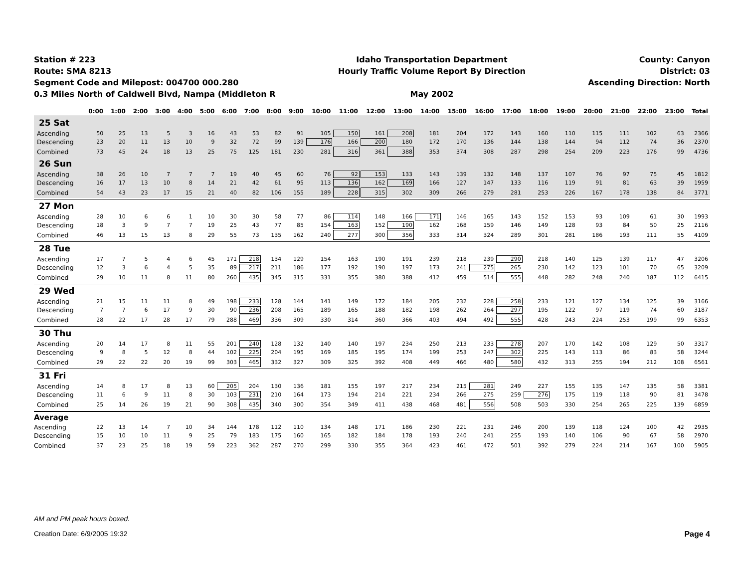Station # 223
Route: SMA 8213
Segment Code and Milepost: 004700 000.280
0.3 Miles North of Caldwell Blvd, Nampa (Middleton R
Idaho Transportation Department
Hourly Traffic Volume Report By Direction
May 2002
County: Canyon
District: 03
Ascending Direction: North
| | 0:00 | 1:00 | 2:00 | 3:00 | 4:00 | 5:00 | 6:00 | 7:00 | 8:00 | 9:00 | 10:00 | 11:00 | 12:00 | 13:00 | 14:00 | 15:00 | 16:00 | 17:00 | 18:00 | 19:00 | 20:00 | 21:00 | 22:00 | 23:00 | Total |
| --- | --- | --- | --- | --- | --- | --- | --- | --- | --- | --- | --- | --- | --- | --- | --- | --- | --- | --- | --- | --- | --- | --- | --- | --- | --- |
| 25 Sat | | | | | | | | | | | | | | | | | | | | | | | | | |
| Ascending | 50 | 25 | 13 | 5 | 3 | 16 | 43 | 53 | 82 | 91 | 105 | 150 | 161 | 208 | 181 | 204 | 172 | 143 | 160 | 110 | 115 | 111 | 102 | 63 | 2366 |
| Descending | 23 | 20 | 11 | 13 | 10 | 9 | 32 | 72 | 99 | 139 | 176 | 166 | 200 | 180 | 172 | 170 | 136 | 144 | 138 | 144 | 94 | 112 | 74 | 36 | 2370 |
| Combined | 73 | 45 | 24 | 18 | 13 | 25 | 75 | 125 | 181 | 230 | 281 | 316 | 361 | 388 | 353 | 374 | 308 | 287 | 298 | 254 | 209 | 223 | 176 | 99 | 4736 |
| 26 Sun | | | | | | | | | | | | | | | | | | | | | | | | | |
| Ascending | 38 | 26 | 10 | 7 | 7 | 7 | 19 | 40 | 45 | 60 | 76 | 92 | 153 | 133 | 143 | 139 | 132 | 148 | 137 | 107 | 76 | 97 | 75 | 45 | 1812 |
| Descending | 16 | 17 | 13 | 10 | 8 | 14 | 21 | 42 | 61 | 95 | 113 | 136 | 162 | 169 | 166 | 127 | 147 | 133 | 116 | 119 | 91 | 81 | 63 | 39 | 1959 |
| Combined | 54 | 43 | 23 | 17 | 15 | 21 | 40 | 82 | 106 | 155 | 189 | 228 | 315 | 302 | 309 | 266 | 279 | 281 | 253 | 226 | 167 | 178 | 138 | 84 | 3771 |
| 27 Mon | | | | | | | | | | | | | | | | | | | | | | | | | |
| Ascending | 28 | 10 | 6 | 6 | 1 | 10 | 30 | 30 | 58 | 77 | 86 | 114 | 148 | 166 | 171 | 146 | 165 | 143 | 152 | 153 | 93 | 109 | 61 | 30 | 1993 |
| Descending | 18 | 3 | 9 | 7 | 7 | 19 | 25 | 43 | 77 | 85 | 154 | 163 | 152 | 190 | 162 | 168 | 159 | 146 | 149 | 128 | 93 | 84 | 50 | 25 | 2116 |
| Combined | 46 | 13 | 15 | 13 | 8 | 29 | 55 | 73 | 135 | 162 | 240 | 277 | 300 | 356 | 333 | 314 | 324 | 289 | 301 | 281 | 186 | 193 | 111 | 55 | 4109 |
| 28 Tue | | | | | | | | | | | | | | | | | | | | | | | | | |
| Ascending | 17 | 7 | 5 | 4 | 6 | 45 | 171 | 218 | 134 | 129 | 154 | 163 | 190 | 191 | 239 | 218 | 239 | 290 | 218 | 140 | 125 | 139 | 117 | 47 | 3206 |
| Descending | 12 | 3 | 6 | 4 | 5 | 35 | 89 | 217 | 211 | 186 | 177 | 192 | 190 | 197 | 173 | 241 | 275 | 265 | 230 | 142 | 123 | 101 | 70 | 65 | 3209 |
| Combined | 29 | 10 | 11 | 8 | 11 | 80 | 260 | 435 | 345 | 315 | 331 | 355 | 380 | 388 | 412 | 459 | 514 | 555 | 448 | 282 | 248 | 240 | 187 | 112 | 6415 |
| 29 Wed | | | | | | | | | | | | | | | | | | | | | | | | | |
| Ascending | 21 | 15 | 11 | 11 | 8 | 49 | 198 | 233 | 128 | 144 | 141 | 149 | 172 | 184 | 205 | 232 | 228 | 258 | 233 | 121 | 127 | 134 | 125 | 39 | 3166 |
| Descending | 7 | 7 | 6 | 17 | 9 | 30 | 90 | 236 | 208 | 165 | 189 | 165 | 188 | 182 | 198 | 262 | 264 | 297 | 195 | 122 | 97 | 119 | 74 | 60 | 3187 |
| Combined | 28 | 22 | 17 | 28 | 17 | 79 | 288 | 469 | 336 | 309 | 330 | 314 | 360 | 366 | 403 | 494 | 492 | 555 | 428 | 243 | 224 | 253 | 199 | 99 | 6353 |
| 30 Thu | | | | | | | | | | | | | | | | | | | | | | | | | |
| Ascending | 20 | 14 | 17 | 8 | 11 | 55 | 201 | 240 | 128 | 132 | 140 | 140 | 197 | 234 | 250 | 213 | 233 | 278 | 207 | 170 | 142 | 108 | 129 | 50 | 3317 |
| Descending | 9 | 8 | 5 | 12 | 8 | 44 | 102 | 225 | 204 | 195 | 169 | 185 | 195 | 174 | 199 | 253 | 247 | 302 | 225 | 143 | 113 | 86 | 83 | 58 | 3244 |
| Combined | 29 | 22 | 22 | 20 | 19 | 99 | 303 | 465 | 332 | 327 | 309 | 325 | 392 | 408 | 449 | 466 | 480 | 580 | 432 | 313 | 255 | 194 | 212 | 108 | 6561 |
| 31 Fri | | | | | | | | | | | | | | | | | | | | | | | | | |
| Ascending | 14 | 8 | 17 | 8 | 13 | 60 | 205 | 204 | 130 | 136 | 181 | 155 | 197 | 217 | 234 | 215 | 281 | 249 | 227 | 155 | 135 | 147 | 135 | 58 | 3381 |
| Descending | 11 | 6 | 9 | 11 | 8 | 30 | 103 | 231 | 210 | 164 | 173 | 194 | 214 | 221 | 234 | 266 | 275 | 259 | 276 | 175 | 119 | 118 | 90 | 81 | 3478 |
| Combined | 25 | 14 | 26 | 19 | 21 | 90 | 308 | 435 | 340 | 300 | 354 | 349 | 411 | 438 | 468 | 481 | 556 | 508 | 503 | 330 | 254 | 265 | 225 | 139 | 6859 |
| Average | | | | | | | | | | | | | | | | | | | | | | | | | |
| Ascending | 22 | 13 | 14 | 7 | 10 | 34 | 144 | 178 | 112 | 110 | 134 | 148 | 171 | 186 | 230 | 221 | 231 | 246 | 200 | 139 | 118 | 124 | 100 | 42 | 2935 |
| Descending | 15 | 10 | 10 | 11 | 9 | 25 | 79 | 183 | 175 | 160 | 165 | 182 | 184 | 178 | 193 | 240 | 241 | 255 | 193 | 140 | 106 | 90 | 67 | 58 | 2970 |
| Combined | 37 | 23 | 25 | 18 | 19 | 59 | 223 | 362 | 287 | 270 | 299 | 330 | 355 | 364 | 423 | 461 | 472 | 501 | 392 | 279 | 224 | 214 | 167 | 100 | 5905 |
AM and PM peak hours boxed.
Creation Date: 6/9/2005 19:32 Page 4